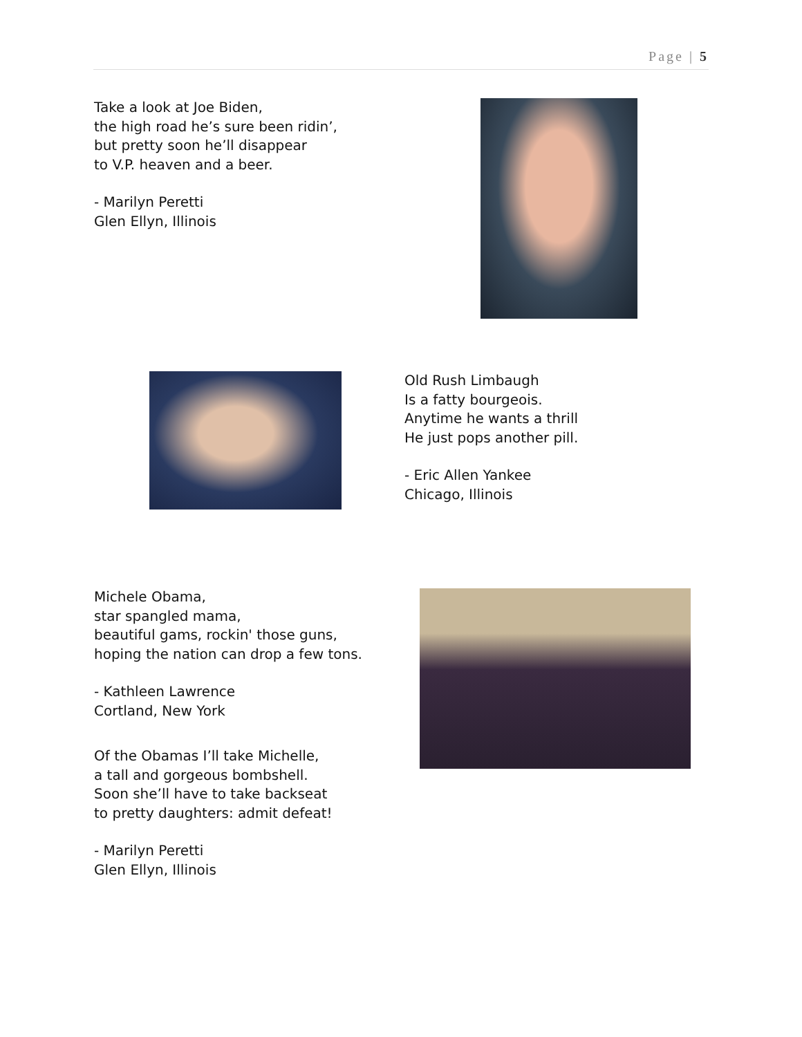Page | 5
Take a look at Joe Biden,
the high road he’s sure been ridin’,
but pretty soon he’ll disappear
to V.P. heaven and a beer.
- Marilyn Peretti
Glen Ellyn, Illinois
Old Rush Limbaugh
Is a fatty bourgeois.
Anytime he wants a thrill
He just pops another pill.
- Eric Allen Yankee
Chicago, Illinois
Michele Obama,
star spangled mama,
beautiful gams, rockin' those guns,
hoping the nation can drop a few tons.
- Kathleen Lawrence
Cortland, New York
Of the Obamas I’ll take Michelle,
a tall and gorgeous bombshell.
Soon she’ll have to take backseat
to pretty daughters: admit defeat!
- Marilyn Peretti
Glen Ellyn, Illinois